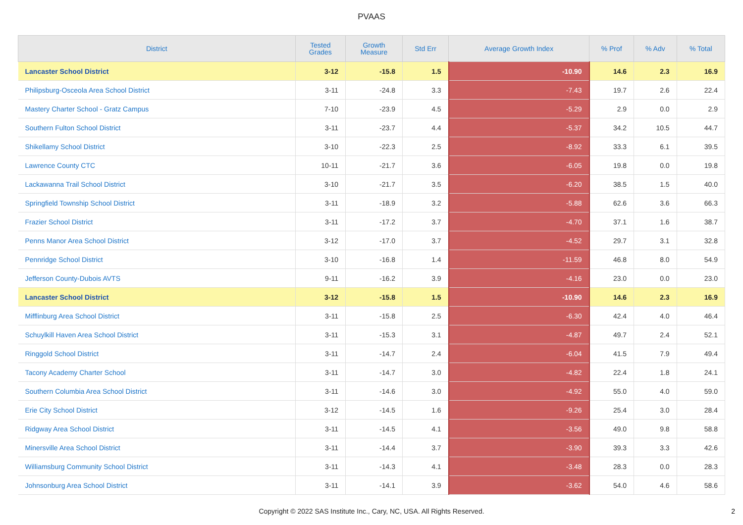PVAAS
| District | Tested Grades | Growth Measure | Std Err | Average Growth Index | % Prof | % Adv | % Total |
| --- | --- | --- | --- | --- | --- | --- | --- |
| Lancaster School District | 3-12 | -15.8 | 1.5 | -10.90 | 14.6 | 2.3 | 16.9 |
| Philipsburg-Osceola Area School District | 3-11 | -24.8 | 3.3 | -7.43 | 19.7 | 2.6 | 22.4 |
| Mastery Charter School - Gratz Campus | 7-10 | -23.9 | 4.5 | -5.29 | 2.9 | 0.0 | 2.9 |
| Southern Fulton School District | 3-11 | -23.7 | 4.4 | -5.37 | 34.2 | 10.5 | 44.7 |
| Shikellamy School District | 3-10 | -22.3 | 2.5 | -8.92 | 33.3 | 6.1 | 39.5 |
| Lawrence County CTC | 10-11 | -21.7 | 3.6 | -6.05 | 19.8 | 0.0 | 19.8 |
| Lackawanna Trail School District | 3-10 | -21.7 | 3.5 | -6.20 | 38.5 | 1.5 | 40.0 |
| Springfield Township School District | 3-11 | -18.9 | 3.2 | -5.88 | 62.6 | 3.6 | 66.3 |
| Frazier School District | 3-11 | -17.2 | 3.7 | -4.70 | 37.1 | 1.6 | 38.7 |
| Penns Manor Area School District | 3-12 | -17.0 | 3.7 | -4.52 | 29.7 | 3.1 | 32.8 |
| Pennridge School District | 3-10 | -16.8 | 1.4 | -11.59 | 46.8 | 8.0 | 54.9 |
| Jefferson County-Dubois AVTS | 9-11 | -16.2 | 3.9 | -4.16 | 23.0 | 0.0 | 23.0 |
| Lancaster School District | 3-12 | -15.8 | 1.5 | -10.90 | 14.6 | 2.3 | 16.9 |
| Mifflinburg Area School District | 3-11 | -15.8 | 2.5 | -6.30 | 42.4 | 4.0 | 46.4 |
| Schuylkill Haven Area School District | 3-11 | -15.3 | 3.1 | -4.87 | 49.7 | 2.4 | 52.1 |
| Ringgold School District | 3-11 | -14.7 | 2.4 | -6.04 | 41.5 | 7.9 | 49.4 |
| Tacony Academy Charter School | 3-11 | -14.7 | 3.0 | -4.82 | 22.4 | 1.8 | 24.1 |
| Southern Columbia Area School District | 3-11 | -14.6 | 3.0 | -4.92 | 55.0 | 4.0 | 59.0 |
| Erie City School District | 3-12 | -14.5 | 1.6 | -9.26 | 25.4 | 3.0 | 28.4 |
| Ridgway Area School District | 3-11 | -14.5 | 4.1 | -3.56 | 49.0 | 9.8 | 58.8 |
| Minersville Area School District | 3-11 | -14.4 | 3.7 | -3.90 | 39.3 | 3.3 | 42.6 |
| Williamsburg Community School District | 3-11 | -14.3 | 4.1 | -3.48 | 28.3 | 0.0 | 28.3 |
| Johnsonburg Area School District | 3-11 | -14.1 | 3.9 | -3.62 | 54.0 | 4.6 | 58.6 |
Copyright © 2022 SAS Institute Inc., Cary, NC, USA. All Rights Reserved.
2